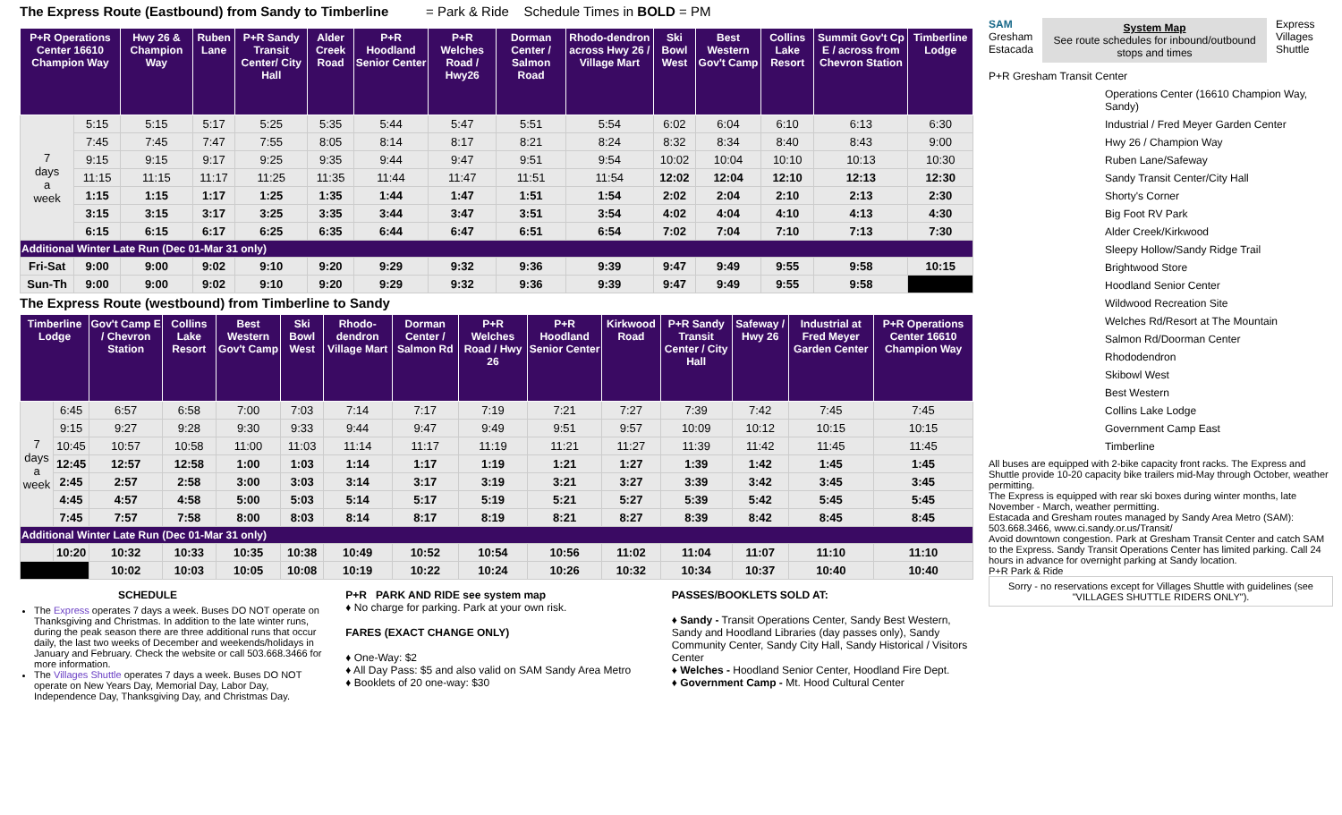The Express Route (Eastbound) from Sandy to Timberline = Park & Ride Schedule Times in BOLD = PM
| P+R Operations Center 16610 Champion Way | | Hwy 26 & Champion Way | Ruben Lane | P+R Sandy Transit Center/ City Hall | Alder Creek Road | P+R Hoodland Senior Center | P+R Welches Road / Hwy26 | Dorman Center / Salmon Road | Rhodo-dendron across Hwy 26 / Village Mart | Ski Bowl West | Best Western Gov't Camp | Collins Lake Resort | Summit Gov't Cp E / across from Chevron Station | Timberline Lodge |
| --- | --- | --- | --- | --- | --- | --- | --- | --- | --- | --- | --- | --- | --- | --- |
| 7 days a week | 5:15 | 5:15 | 5:17 | 5:25 | 5:35 | 5:44 | 5:47 | 5:51 | 5:54 | 6:02 | 6:04 | 6:10 | 6:13 | 6:30 |
| | 7:45 | 7:45 | 7:47 | 7:55 | 8:05 | 8:14 | 8:17 | 8:21 | 8:24 | 8:32 | 8:34 | 8:40 | 8:43 | 9:00 |
| | 9:15 | 9:15 | 9:17 | 9:25 | 9:35 | 9:44 | 9:47 | 9:51 | 9:54 | 10:02 | 10:04 | 10:10 | 10:13 | 10:30 |
| | 11:15 | 11:15 | 11:17 | 11:25 | 11:35 | 11:44 | 11:47 | 11:51 | 11:54 | 12:02 | 12:04 | 12:10 | 12:13 | 12:30 |
| | 1:15 | 1:15 | 1:17 | 1:25 | 1:35 | 1:44 | 1:47 | 1:51 | 1:54 | 2:02 | 2:04 | 2:10 | 2:13 | 2:30 |
| | 3:15 | 3:15 | 3:17 | 3:25 | 3:35 | 3:44 | 3:47 | 3:51 | 3:54 | 4:02 | 4:04 | 4:10 | 4:13 | 4:30 |
| | 6:15 | 6:15 | 6:17 | 6:25 | 6:35 | 6:44 | 6:47 | 6:51 | 6:54 | 7:02 | 7:04 | 7:10 | 7:13 | 7:30 |
| Additional Winter Late Run (Dec 01-Mar 31 only) | | | | | | | | | | | | | | |
| Fri-Sat | 9:00 | 9:00 | 9:02 | 9:10 | 9:20 | 9:29 | 9:32 | 9:36 | 9:39 | 9:47 | 9:49 | 9:55 | 9:58 | 10:15 |
| Sun-Th | 9:00 | 9:00 | 9:02 | 9:10 | 9:20 | 9:29 | 9:32 | 9:36 | 9:39 | 9:47 | 9:49 | 9:55 | 9:58 | |
The Express Route (westbound) from Timberline to Sandy
| Timberline Lodge | | Gov't Camp E / Chevron Station | Collins Lake Resort | Best Western Gov't Camp | Ski Bowl West | Rhodo-dendron Village Mart | Dorman Center / Salmon Rd | P+R Welches Road / Hwy 26 | P+R Hoodland Senior Center | Kirkwood Road | P+R Sandy Transit Center / City Hall | Safeway / Hwy 26 | Industrial at Fred Meyer Garden Center | P+R Operations Center 16610 Champion Way |
| --- | --- | --- | --- | --- | --- | --- | --- | --- | --- | --- | --- | --- | --- | --- |
| 7 days a week | 6:45 | 6:57 | 6:58 | 7:00 | 7:03 | 7:14 | 7:17 | 7:19 | 7:21 | 7:27 | 7:39 | 7:42 | 7:45 | 7:45 |
| | 9:15 | 9:27 | 9:28 | 9:30 | 9:33 | 9:44 | 9:47 | 9:49 | 9:51 | 9:57 | 10:09 | 10:12 | 10:15 | 10:15 |
| | 10:45 | 10:57 | 10:58 | 11:00 | 11:03 | 11:14 | 11:17 | 11:19 | 11:21 | 11:27 | 11:39 | 11:42 | 11:45 | 11:45 |
| | 12:45 | 12:57 | 12:58 | 1:00 | 1:03 | 1:14 | 1:17 | 1:19 | 1:21 | 1:27 | 1:39 | 1:42 | 1:45 | 1:45 |
| | 2:45 | 2:57 | 2:58 | 3:00 | 3:03 | 3:14 | 3:17 | 3:19 | 3:21 | 3:27 | 3:39 | 3:42 | 3:45 | 3:45 |
| | 4:45 | 4:57 | 4:58 | 5:00 | 5:03 | 5:14 | 5:17 | 5:19 | 5:21 | 5:27 | 5:39 | 5:42 | 5:45 | 5:45 |
| | 7:45 | 7:57 | 7:58 | 8:00 | 8:03 | 8:14 | 8:17 | 8:19 | 8:21 | 8:27 | 8:39 | 8:42 | 8:45 | 8:45 |
| Additional Winter Late Run (Dec 01-Mar 31 only) | | | | | | | | | | | | | | |
| | 10:20 | 10:32 | 10:33 | 10:35 | 10:38 | 10:49 | 10:52 | 10:54 | 10:56 | 11:02 | 11:04 | 11:07 | 11:10 | 11:10 |
| | | 10:02 | 10:03 | 10:05 | 10:08 | 10:19 | 10:22 | 10:24 | 10:26 | 10:32 | 10:34 | 10:37 | 10:40 | 10:40 |
SCHEDULE
The Express operates 7 days a week. Buses DO NOT operate on Thanksgiving and Christmas. In addition to the late winter runs, during the peak season there are three additional runs that occur daily, the last two weeks of December and weekends/holidays in January and February. Check the website or call 503.668.3466 for more information.
The Villages Shuttle operates 7 days a week. Buses DO NOT operate on New Years Day, Memorial Day, Labor Day, Independence Day, Thanksgiving Day, and Christmas Day.
P+R PARK AND RIDE see system map
♦ No charge for parking. Park at your own risk.
FARES (EXACT CHANGE ONLY)
♦ One-Way: $2
♦ All Day Pass: $5 and also valid on SAM Sandy Area Metro
♦ Booklets of 20 one-way: $30
PASSES/BOOKLETS SOLD AT:
♦ Sandy - Transit Operations Center, Sandy Best Western, Sandy and Hoodland Libraries (day passes only), Sandy Community Center, Sandy City Hall, Sandy Historical / Visitors Center
♦ Welches - Hoodland Senior Center, Hoodland Fire Dept.
♦ Government Camp - Mt. Hood Cultural Center
SAM
Gresham
Estacada
System Map
See route schedules for inbound/outbound stops and times
Express
Villages Shuttle
P+R Gresham Transit Center
Operations Center (16610 Champion Way, Sandy)
Industrial / Fred Meyer Garden Center
Hwy 26 / Champion Way
Ruben Lane/Safeway
Sandy Transit Center/City Hall
Shorty's Corner
Big Foot RV Park
Alder Creek/Kirkwood
Sleepy Hollow/Sandy Ridge Trail
Brightwood Store
Hoodland Senior Center
Wildwood Recreation Site
Welches Rd/Resort at The Mountain
Salmon Rd/Doorman Center
Rhododendron
Skibowl West
Best Western
Collins Lake Lodge
Government Camp East
Timberline
All buses are equipped with 2-bike capacity front racks. The Express and Shuttle provide 10-20 capacity bike trailers mid-May through October, weather permitting.
The Express is equipped with rear ski boxes during winter months, late November - March, weather permitting.
Estacada and Gresham routes managed by Sandy Area Metro (SAM): 503.668.3466, www.ci.sandy.or.us/Transit/
Avoid downtown congestion. Park at Gresham Transit Center and catch SAM to the Express. Sandy Transit Operations Center has limited parking. Call 24 hours in advance for overnight parking at Sandy location.
P+R Park & Ride
Sorry - no reservations except for Villages Shuttle with guidelines (see "VILLAGES SHUTTLE RIDERS ONLY").